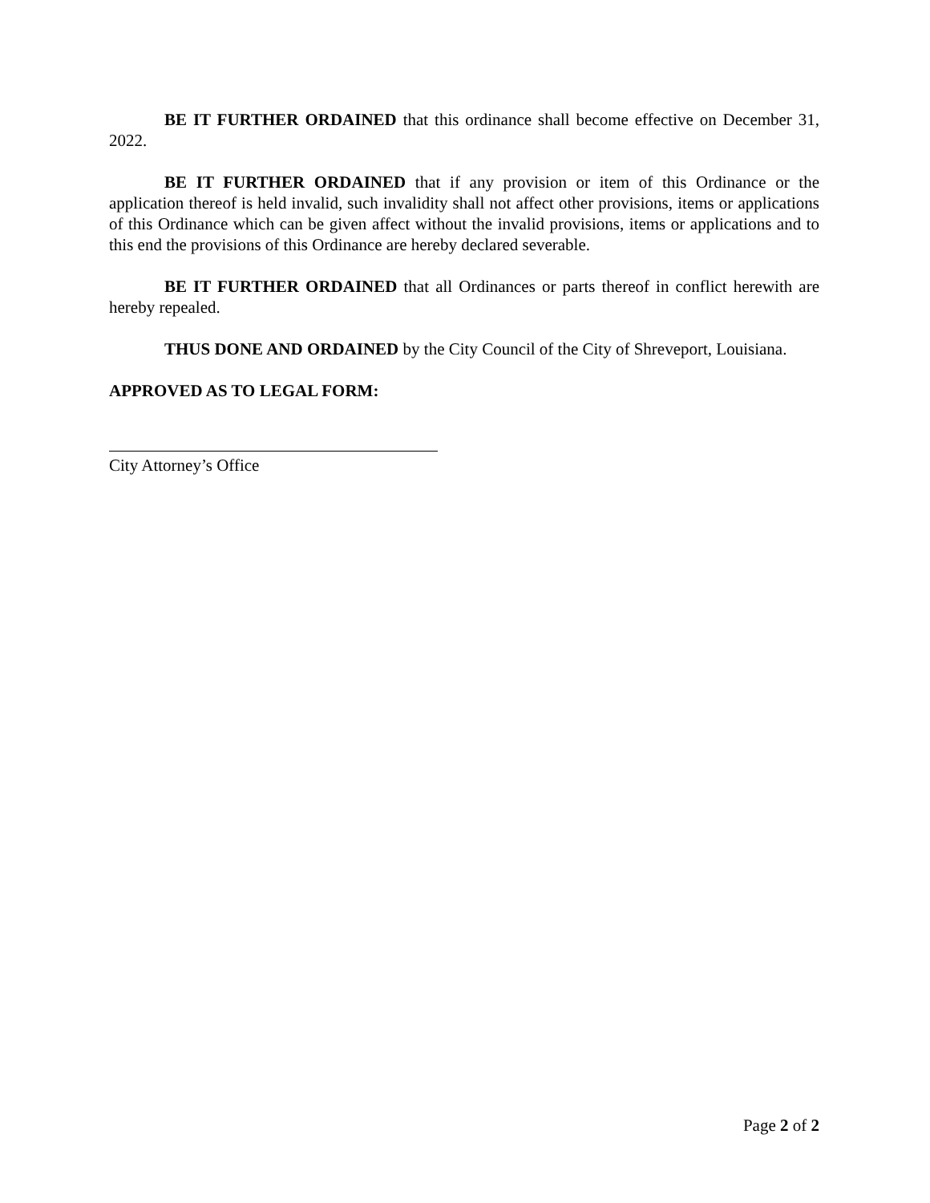BE IT FURTHER ORDAINED that this ordinance shall become effective on December 31, 2022.
BE IT FURTHER ORDAINED that if any provision or item of this Ordinance or the application thereof is held invalid, such invalidity shall not affect other provisions, items or applications of this Ordinance which can be given affect without the invalid provisions, items or applications and to this end the provisions of this Ordinance are hereby declared severable.
BE IT FURTHER ORDAINED that all Ordinances or parts thereof in conflict herewith are hereby repealed.
THUS DONE AND ORDAINED by the City Council of the City of Shreveport, Louisiana.
APPROVED AS TO LEGAL FORM:
City Attorney’s Office
Page 2 of 2